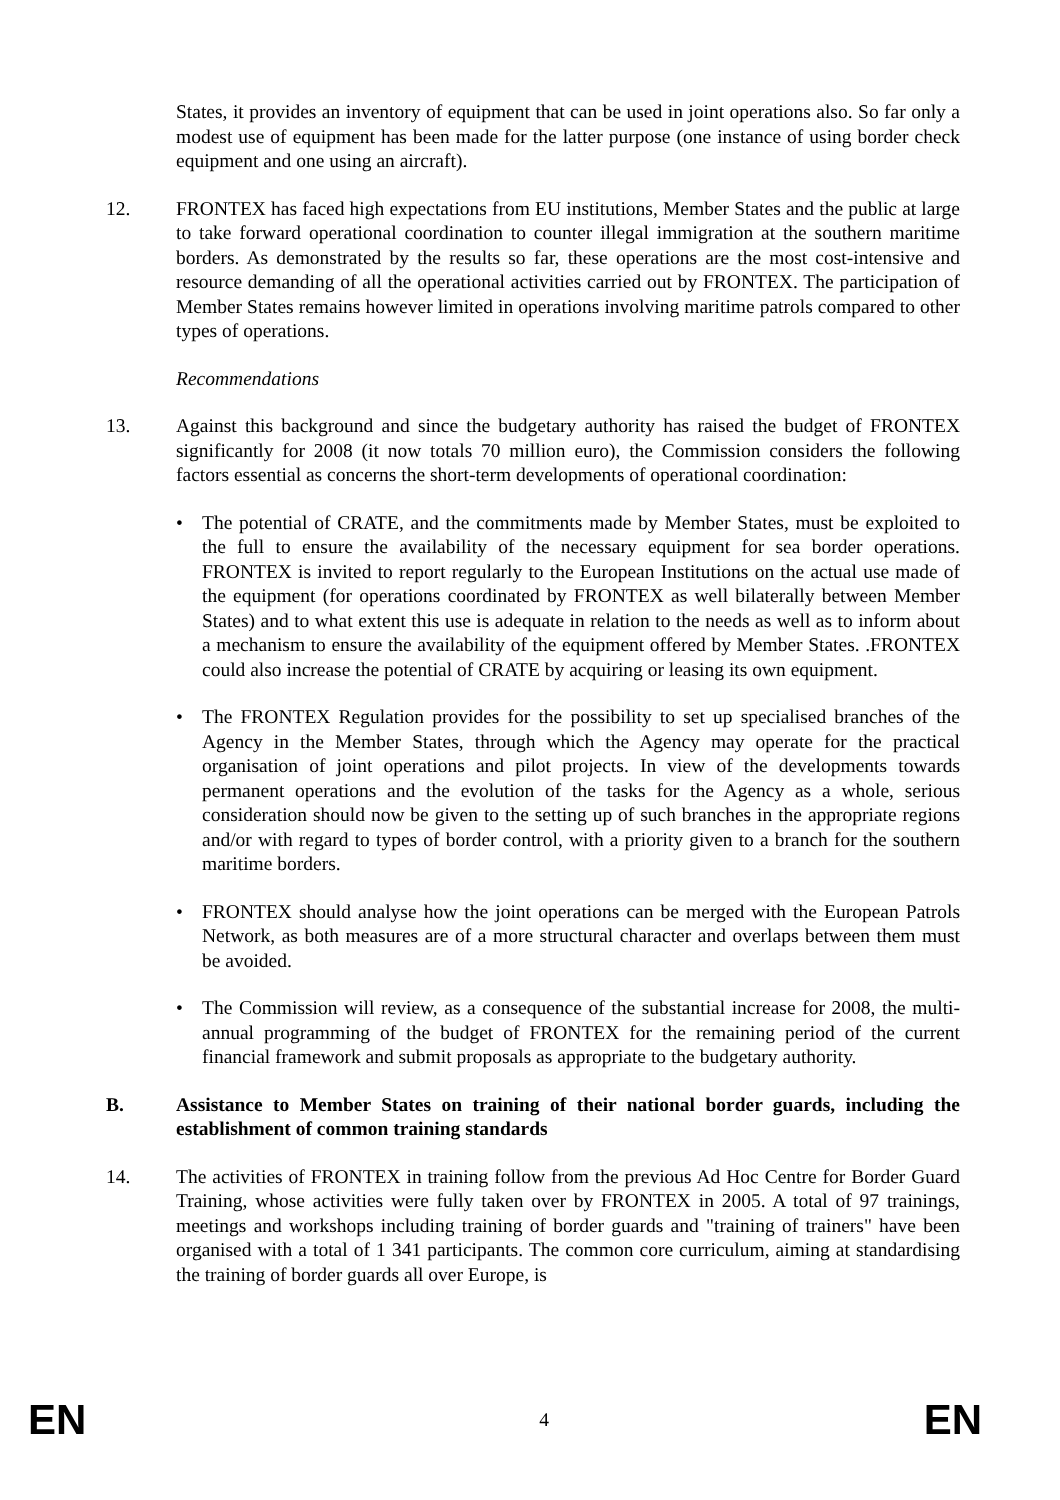States, it provides an inventory of equipment that can be used in joint operations also. So far only a modest use of equipment has been made for the latter purpose (one instance of using border check equipment and one using an aircraft).
12. FRONTEX has faced high expectations from EU institutions, Member States and the public at large to take forward operational coordination to counter illegal immigration at the southern maritime borders. As demonstrated by the results so far, these operations are the most cost-intensive and resource demanding of all the operational activities carried out by FRONTEX. The participation of Member States remains however limited in operations involving maritime patrols compared to other types of operations.
Recommendations
13. Against this background and since the budgetary authority has raised the budget of FRONTEX significantly for 2008 (it now totals 70 million euro), the Commission considers the following factors essential as concerns the short-term developments of operational coordination:
• The potential of CRATE, and the commitments made by Member States, must be exploited to the full to ensure the availability of the necessary equipment for sea border operations. FRONTEX is invited to report regularly to the European Institutions on the actual use made of the equipment (for operations coordinated by FRONTEX as well bilaterally between Member States) and to what extent this use is adequate in relation to the needs as well as to inform about a mechanism to ensure the availability of the equipment offered by Member States. .FRONTEX could also increase the potential of CRATE by acquiring or leasing its own equipment.
• The FRONTEX Regulation provides for the possibility to set up specialised branches of the Agency in the Member States, through which the Agency may operate for the practical organisation of joint operations and pilot projects. In view of the developments towards permanent operations and the evolution of the tasks for the Agency as a whole, serious consideration should now be given to the setting up of such branches in the appropriate regions and/or with regard to types of border control, with a priority given to a branch for the southern maritime borders.
• FRONTEX should analyse how the joint operations can be merged with the European Patrols Network, as both measures are of a more structural character and overlaps between them must be avoided.
• The Commission will review, as a consequence of the substantial increase for 2008, the multi-annual programming of the budget of FRONTEX for the remaining period of the current financial framework and submit proposals as appropriate to the budgetary authority.
B. Assistance to Member States on training of their national border guards, including the establishment of common training standards
14. The activities of FRONTEX in training follow from the previous Ad Hoc Centre for Border Guard Training, whose activities were fully taken over by FRONTEX in 2005. A total of 97 trainings, meetings and workshops including training of border guards and "training of trainers" have been organised with a total of 1 341 participants. The common core curriculum, aiming at standardising the training of border guards all over Europe, is
EN 4 EN